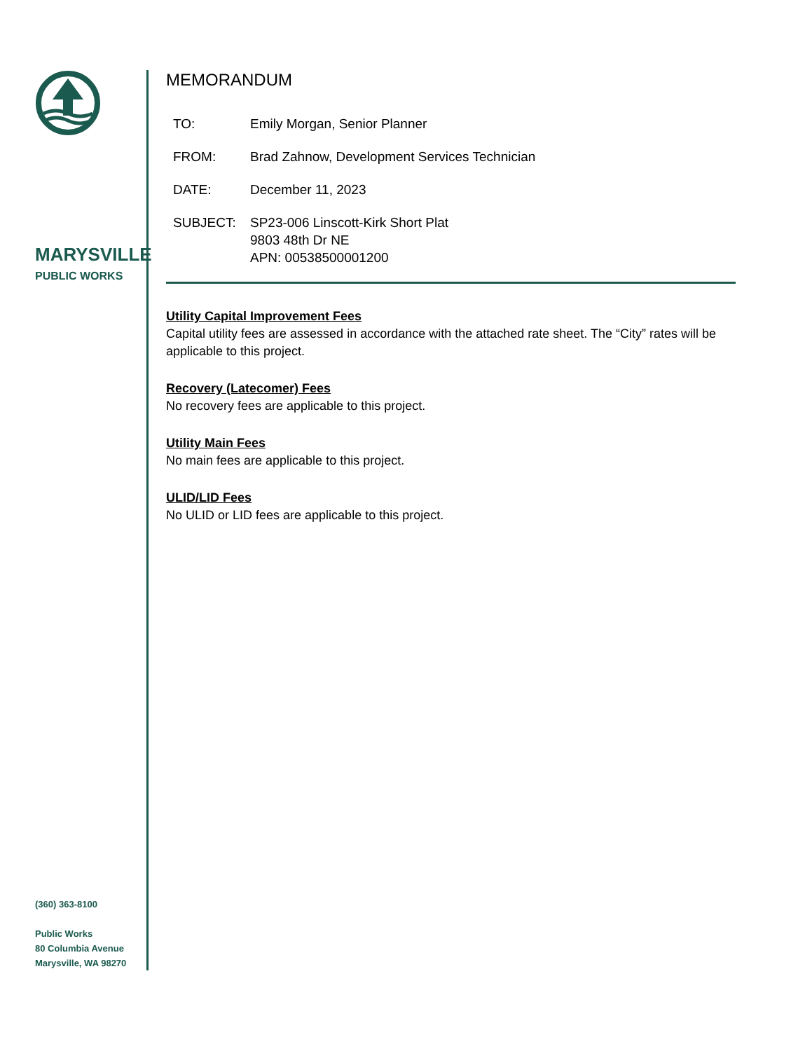MARYSVILLE
PUBLIC WORKS
(360) 363-8100
Public Works
80 Columbia Avenue
Marysville, WA 98270
MEMORANDUM
TO: Emily Morgan, Senior Planner
FROM: Brad Zahnow, Development Services Technician
DATE: December 11, 2023
SUBJECT: SP23-006 Linscott-Kirk Short Plat
9803 48th Dr NE
APN: 00538500001200
Utility Capital Improvement Fees
Capital utility fees are assessed in accordance with the attached rate sheet. The “City” rates will be applicable to this project.
Recovery (Latecomer) Fees
No recovery fees are applicable to this project.
Utility Main Fees
No main fees are applicable to this project.
ULID/LID Fees
No ULID or LID fees are applicable to this project.